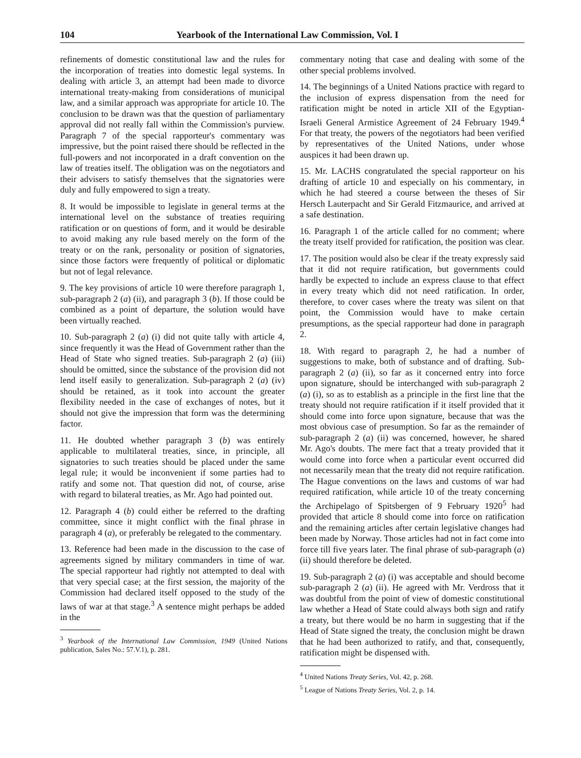104 Yearbook of the International Law Commission, Vol. I
refinements of domestic constitutional law and the rules for the incorporation of treaties into domestic legal systems. In dealing with article 3, an attempt had been made to divorce international treaty-making from considerations of municipal law, and a similar approach was appropriate for article 10. The conclusion to be drawn was that the question of parliamentary approval did not really fall within the Commission's purview. Paragraph 7 of the special rapporteur's commentary was impressive, but the point raised there should be reflected in the full-powers and not incorporated in a draft convention on the law of treaties itself. The obligation was on the negotiators and their advisers to satisfy themselves that the signatories were duly and fully empowered to sign a treaty.
8. It would be impossible to legislate in general terms at the international level on the substance of treaties requiring ratification or on questions of form, and it would be desirable to avoid making any rule based merely on the form of the treaty or on the rank, personality or position of signatories, since those factors were frequently of political or diplomatic but not of legal relevance.
9. The key provisions of article 10 were therefore paragraph 1, sub-paragraph 2 (a) (ii), and paragraph 3 (b). If those could be combined as a point of departure, the solution would have been virtually reached.
10. Sub-paragraph 2 (a) (i) did not quite tally with article 4, since frequently it was the Head of Government rather than the Head of State who signed treaties. Sub-paragraph 2 (a) (iii) should be omitted, since the substance of the provision did not lend itself easily to generalization. Sub-paragraph 2 (a) (iv) should be retained, as it took into account the greater flexibility needed in the case of exchanges of notes, but it should not give the impression that form was the determining factor.
11. He doubted whether paragraph 3 (b) was entirely applicable to multilateral treaties, since, in principle, all signatories to such treaties should be placed under the same legal rule; it would be inconvenient if some parties had to ratify and some not. That question did not, of course, arise with regard to bilateral treaties, as Mr. Ago had pointed out.
12. Paragraph 4 (b) could either be referred to the drafting committee, since it might conflict with the final phrase in paragraph 4 (a), or preferably be relegated to the commentary.
13. Reference had been made in the discussion to the case of agreements signed by military commanders in time of war. The special rapporteur had rightly not attempted to deal with that very special case; at the first session, the majority of the Commission had declared itself opposed to the study of the laws of war at that stage.<sup>3</sup> A sentence might perhaps be added in the
<sup>3</sup> Yearbook of the International Law Commission, 1949 (United Nations publication, Sales No.: 57.V.1), p. 281.
commentary noting that case and dealing with some of the other special problems involved.
14. The beginnings of a United Nations practice with regard to the inclusion of express dispensation from the need for ratification might be noted in article XII of the Egyptian-Israeli General Armistice Agreement of 24 February 1949.<sup>4</sup> For that treaty, the powers of the negotiators had been verified by representatives of the United Nations, under whose auspices it had been drawn up.
15. Mr. LACHS congratulated the special rapporteur on his drafting of article 10 and especially on his commentary, in which he had steered a course between the theses of Sir Hersch Lauterpacht and Sir Gerald Fitzmaurice, and arrived at a safe destination.
16. Paragraph 1 of the article called for no comment; where the treaty itself provided for ratification, the position was clear.
17. The position would also be clear if the treaty expressly said that it did not require ratification, but governments could hardly be expected to include an express clause to that effect in every treaty which did not need ratification. In order, therefore, to cover cases where the treaty was silent on that point, the Commission would have to make certain presumptions, as the special rapporteur had done in paragraph 2.
18. With regard to paragraph 2, he had a number of suggestions to make, both of substance and of drafting. Sub-paragraph 2 (a) (ii), so far as it concerned entry into force upon signature, should be interchanged with sub-paragraph 2 (a) (i), so as to establish as a principle in the first line that the treaty should not require ratification if it itself provided that it should come into force upon signature, because that was the most obvious case of presumption. So far as the remainder of sub-paragraph 2 (a) (ii) was concerned, however, he shared Mr. Ago's doubts. The mere fact that a treaty provided that it would come into force when a particular event occurred did not necessarily mean that the treaty did not require ratification. The Hague conventions on the laws and customs of war had required ratification, while article 10 of the treaty concerning the Archipelago of Spitsbergen of 9 February 1920<sup>5</sup> had provided that article 8 should come into force on ratification and the remaining articles after certain legislative changes had been made by Norway. Those articles had not in fact come into force till five years later. The final phrase of sub-paragraph (a) (ii) should therefore be deleted.
19. Sub-paragraph 2 (a) (i) was acceptable and should become sub-paragraph 2 (a) (ii). He agreed with Mr. Verdross that it was doubtful from the point of view of domestic constitutional law whether a Head of State could always both sign and ratify a treaty, but there would be no harm in suggesting that if the Head of State signed the treaty, the conclusion might be drawn that he had been authorized to ratify, and that, consequently, ratification might be dispensed with.
<sup>4</sup> United Nations Treaty Series, Vol. 42, p. 268.
<sup>5</sup> League of Nations Treaty Series, Vol. 2, p. 14.